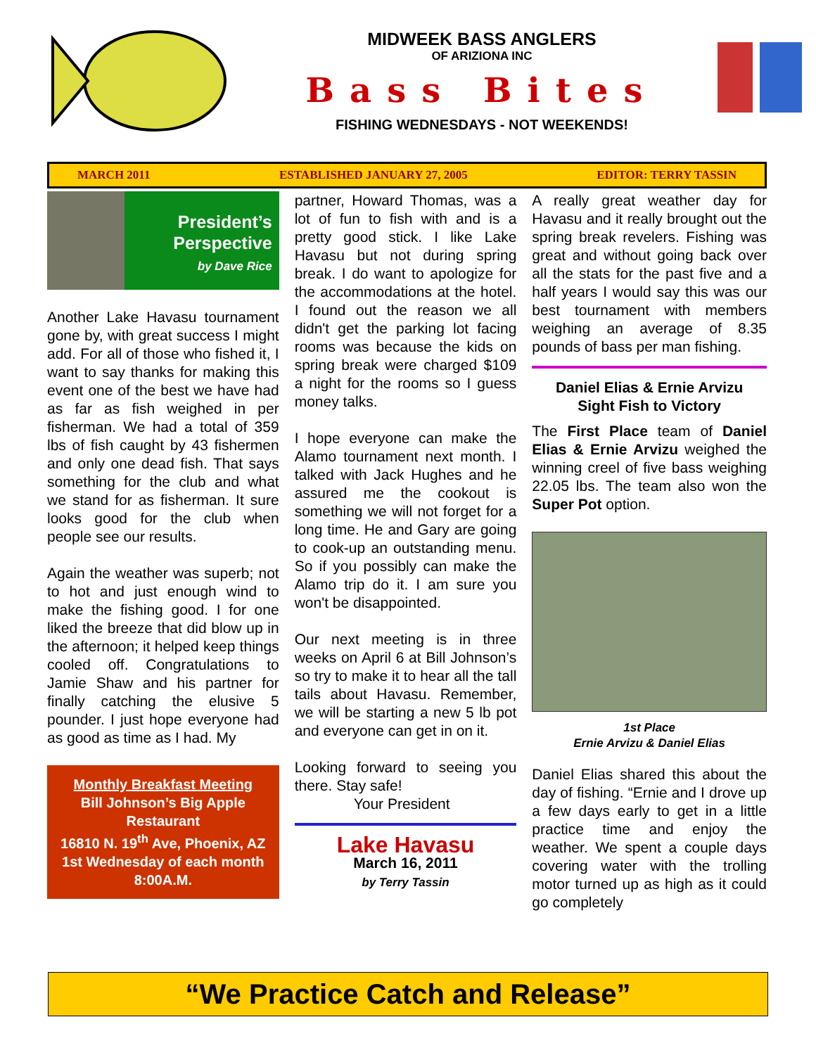MIDWEEK BASS ANGLERS
OF ARIZIONA INC
Bass Bites
FISHING WEDNESDAYS - NOT WEEKENDS!
MARCH 2011 ESTABLISHED JANUARY 27, 2005 EDITOR: TERRY TASSIN
President’s
Perspective
by Dave Rice
Another Lake Havasu tournament gone by, with great success I might add. For all of those who fished it, I want to say thanks for making this event one of the best we have had as far as fish weighed in per fisherman. We had a total of 359 lbs of fish caught by 43 fishermen and only one dead fish. That says something for the club and what we stand for as fisherman. It sure looks good for the club when people see our results.
Again the weather was superb; not to hot and just enough wind to make the fishing good. I for one liked the breeze that did blow up in the afternoon; it helped keep things cooled off. Congratulations to Jamie Shaw and his partner for finally catching the elusive 5 pounder. I just hope everyone had as good as time as I had. My
Monthly Breakfast Meeting
Bill Johnson’s Big Apple Restaurant
16810 N. 19<sup>th</sup> Ave, Phoenix, AZ
1st Wednesday of each month 8:00A.M.
partner, Howard Thomas, was a lot of fun to fish with and is a pretty good stick. I like Lake Havasu but not during spring break. I do want to apologize for the accommodations at the hotel. I found out the reason we all didn't get the parking lot facing rooms was because the kids on spring break were charged $109 a night for the rooms so I guess money talks.
I hope everyone can make the Alamo tournament next month. I talked with Jack Hughes and he assured me the cookout is something we will not forget for a long time. He and Gary are going to cook-up an outstanding menu. So if you possibly can make the Alamo trip do it. I am sure you won't be disappointed.
Our next meeting is in three weeks on April 6 at Bill Johnson’s so try to make it to hear all the tall tails about Havasu. Remember, we will be starting a new 5 lb pot and everyone can get in on it.
Looking forward to seeing you there. Stay safe!
Your President
Lake Havasu
March 16, 2011
by Terry Tassin
A really great weather day for Havasu and it really brought out the spring break revelers. Fishing was great and without going back over all the stats for the past five and a half years I would say this was our best tournament with members weighing an average of 8.35 pounds of bass per man fishing.
Daniel Elias & Ernie Arvizu
Sight Fish to Victory
The First Place team of Daniel Elias & Ernie Arvizu weighed the winning creel of five bass weighing 22.05 lbs. The team also won the Super Pot option.
1st Place
Ernie Arvizu & Daniel Elias
Daniel Elias shared this about the day of fishing. “Ernie and I drove up a few days early to get in a little practice time and enjoy the weather. We spent a couple days covering water with the trolling motor turned up as high as it could go completely
“We Practice Catch and Release”